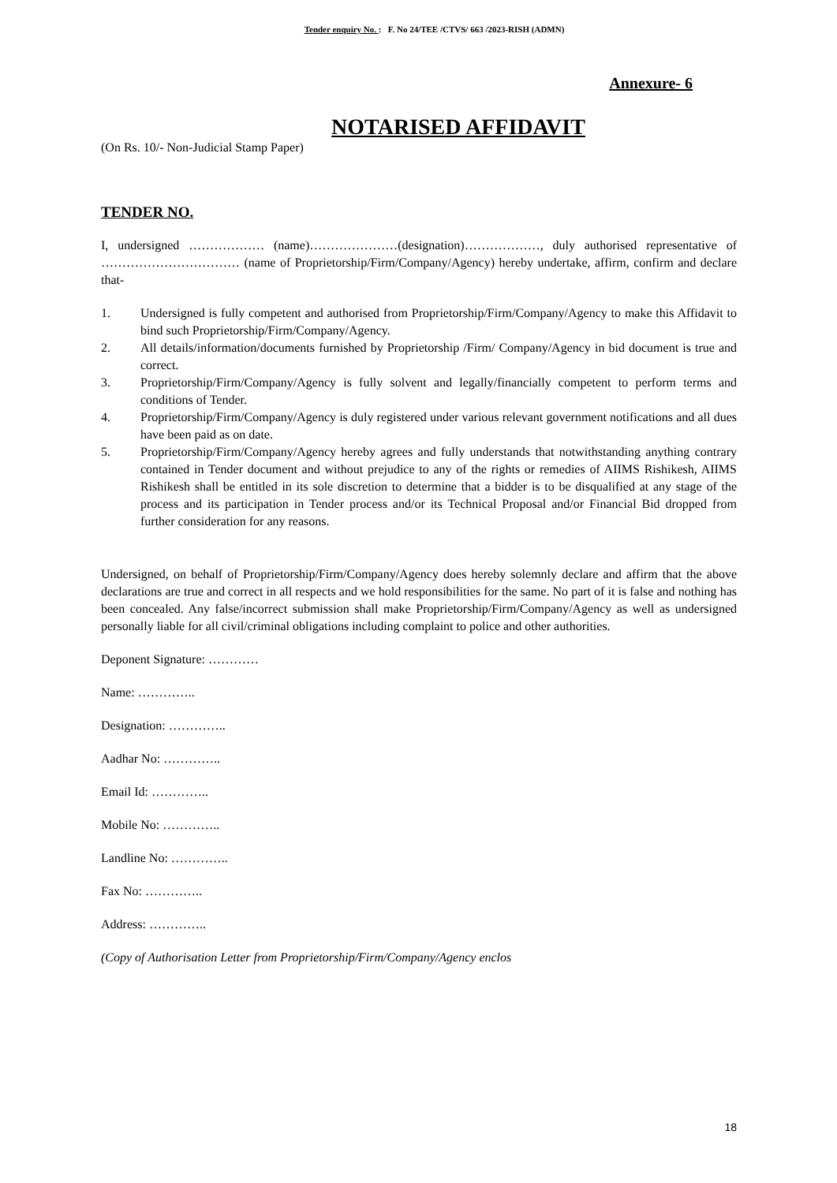Tender enquiry No. : F. No 24/TEE /CTVS/ 663 /2023-RISH (ADMN)
Annexure- 6
NOTARISED AFFIDAVIT
(On Rs. 10/- Non-Judicial Stamp Paper)
TENDER NO.
I, undersigned ……………… (name)…………………(designation)………………, duly authorised representative of …………………………… (name of Proprietorship/Firm/Company/Agency) hereby undertake, affirm, confirm and declare that-
1. Undersigned is fully competent and authorised from Proprietorship/Firm/Company/Agency to make this Affidavit to bind such Proprietorship/Firm/Company/Agency.
2. All details/information/documents furnished by Proprietorship /Firm/ Company/Agency in bid document is true and correct.
3. Proprietorship/Firm/Company/Agency is fully solvent and legally/financially competent to perform terms and conditions of Tender.
4. Proprietorship/Firm/Company/Agency is duly registered under various relevant government notifications and all dues have been paid as on date.
5. Proprietorship/Firm/Company/Agency hereby agrees and fully understands that notwithstanding anything contrary contained in Tender document and without prejudice to any of the rights or remedies of AIIMS Rishikesh, AIIMS Rishikesh shall be entitled in its sole discretion to determine that a bidder is to be disqualified at any stage of the process and its participation in Tender process and/or its Technical Proposal and/or Financial Bid dropped from further consideration for any reasons.
Undersigned, on behalf of Proprietorship/Firm/Company/Agency does hereby solemnly declare and affirm that the above declarations are true and correct in all respects and we hold responsibilities for the same. No part of it is false and nothing has been concealed. Any false/incorrect submission shall make Proprietorship/Firm/Company/Agency as well as undersigned personally liable for all civil/criminal obligations including complaint to police and other authorities.
Deponent Signature: …………
Name: …………..
Designation: …………..
Aadhar No: …………..
Email Id: …………..
Mobile No: …………..
Landline No: …………..
Fax No: …………..
Address: …………..
(Copy of Authorisation Letter from Proprietorship/Firm/Company/Agency enclos
18